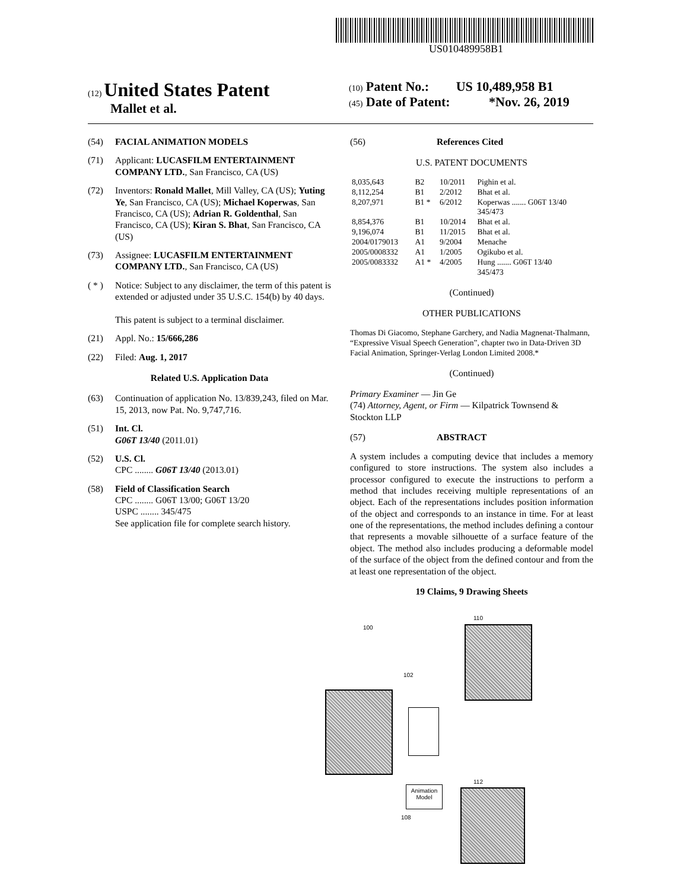US010489958B1
(12) United States Patent
Mallet et al.
(10) Patent No.: US 10,489,958 B1
(45) Date of Patent: *Nov. 26, 2019
(54) FACIAL ANIMATION MODELS
(71) Applicant: LUCASFILM ENTERTAINMENT COMPANY LTD., San Francisco, CA (US)
(72) Inventors: Ronald Mallet, Mill Valley, CA (US); Yuting Ye, San Francisco, CA (US); Michael Koperwas, San Francisco, CA (US); Adrian R. Goldenthal, San Francisco, CA (US); Kiran S. Bhat, San Francisco, CA (US)
(73) Assignee: LUCASFILM ENTERTAINMENT COMPANY LTD., San Francisco, CA (US)
( * ) Notice: Subject to any disclaimer, the term of this patent is extended or adjusted under 35 U.S.C. 154(b) by 40 days.
This patent is subject to a terminal disclaimer.
(21) Appl. No.: 15/666,286
(22) Filed: Aug. 1, 2017
Related U.S. Application Data
(63) Continuation of application No. 13/839,243, filed on Mar. 15, 2013, now Pat. No. 9,747,716.
(51) Int. Cl.
G06T 13/40 (2011.01)
(52) U.S. Cl.
CPC ........ G06T 13/40 (2013.01)
(58) Field of Classification Search
CPC ........ G06T 13/00; G06T 13/20
USPC ........ 345/475
See application file for complete search history.
(56) References Cited
U.S. PATENT DOCUMENTS
| 8,035,643 | B2 | 10/2011 | Pighin et al. |
| 8,112,254 | B1 | 2/2012 | Bhat et al. |
| 8,207,971 | B1 * | 6/2012 | Koperwas ....... G06T 13/40 345/473 |
| 8,854,376 | B1 | 10/2014 | Bhat et al. |
| 9,196,074 | B1 | 11/2015 | Bhat et al. |
| 2004/0179013 | A1 | 9/2004 | Menache |
| 2005/0008332 | A1 | 1/2005 | Ogikubo et al. |
| 2005/0083332 | A1 * | 4/2005 | Hung ....... G06T 13/40 345/473 |
(Continued)
OTHER PUBLICATIONS
Thomas Di Giacomo, Stephane Garchery, and Nadia Magnenat-Thalmann, “Expressive Visual Speech Generation”, chapter two in Data-Driven 3D Facial Animation, Springer-Verlag London Limited 2008.*
(Continued)
Primary Examiner — Jin Ge
(74) Attorney, Agent, or Firm — Kilpatrick Townsend & Stockton LLP
(57) ABSTRACT
A system includes a computing device that includes a memory configured to store instructions. The system also includes a processor configured to execute the instructions to perform a method that includes receiving multiple representations of an object. Each of the representations includes position information of the object and corresponds to an instance in time. For at least one of the representations, the method includes defining a contour that represents a movable silhouette of a surface feature of the object. The method also includes producing a deformable model of the surface of the object from the defined contour and from the at least one representation of the object.
19 Claims, 9 Drawing Sheets
100
110
102
Animation Model
108
112